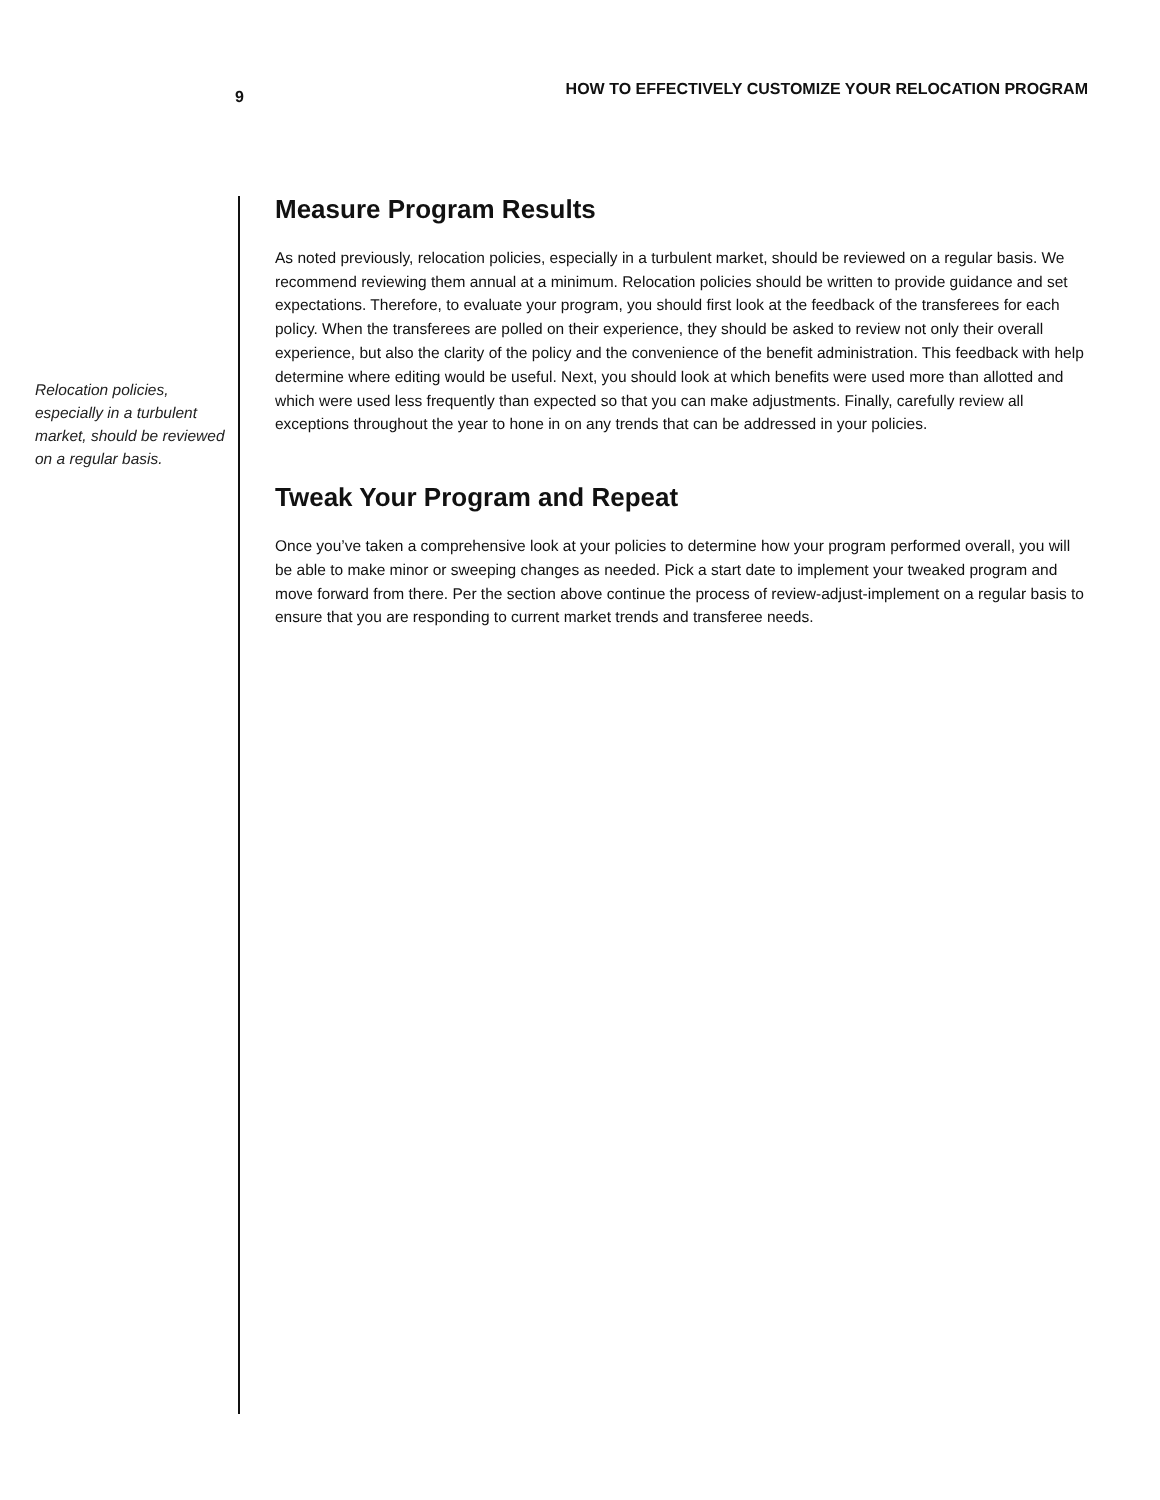9 HOW TO EFFECTIVELY CUSTOMIZE YOUR RELOCATION PROGRAM
Relocation policies, especially in a turbulent market, should be reviewed on a regular basis.
Measure Program Results
As noted previously, relocation policies, especially in a turbulent market, should be reviewed on a regular basis. We recommend reviewing them annual at a minimum. Relocation policies should be written to provide guidance and set expectations. Therefore, to evaluate your program, you should first look at the feedback of the transferees for each policy. When the transferees are polled on their experience, they should be asked to review not only their overall experience, but also the clarity of the policy and the convenience of the benefit administration. This feedback with help determine where editing would be useful. Next, you should look at which benefits were used more than allotted and which were used less frequently than expected so that you can make adjustments. Finally, carefully review all exceptions throughout the year to hone in on any trends that can be addressed in your policies.
Tweak Your Program and Repeat
Once you’ve taken a comprehensive look at your policies to determine how your program performed overall, you will be able to make minor or sweeping changes as needed. Pick a start date to implement your tweaked program and move forward from there. Per the section above continue the process of review-adjust-implement on a regular basis to ensure that you are responding to current market trends and transferee needs.